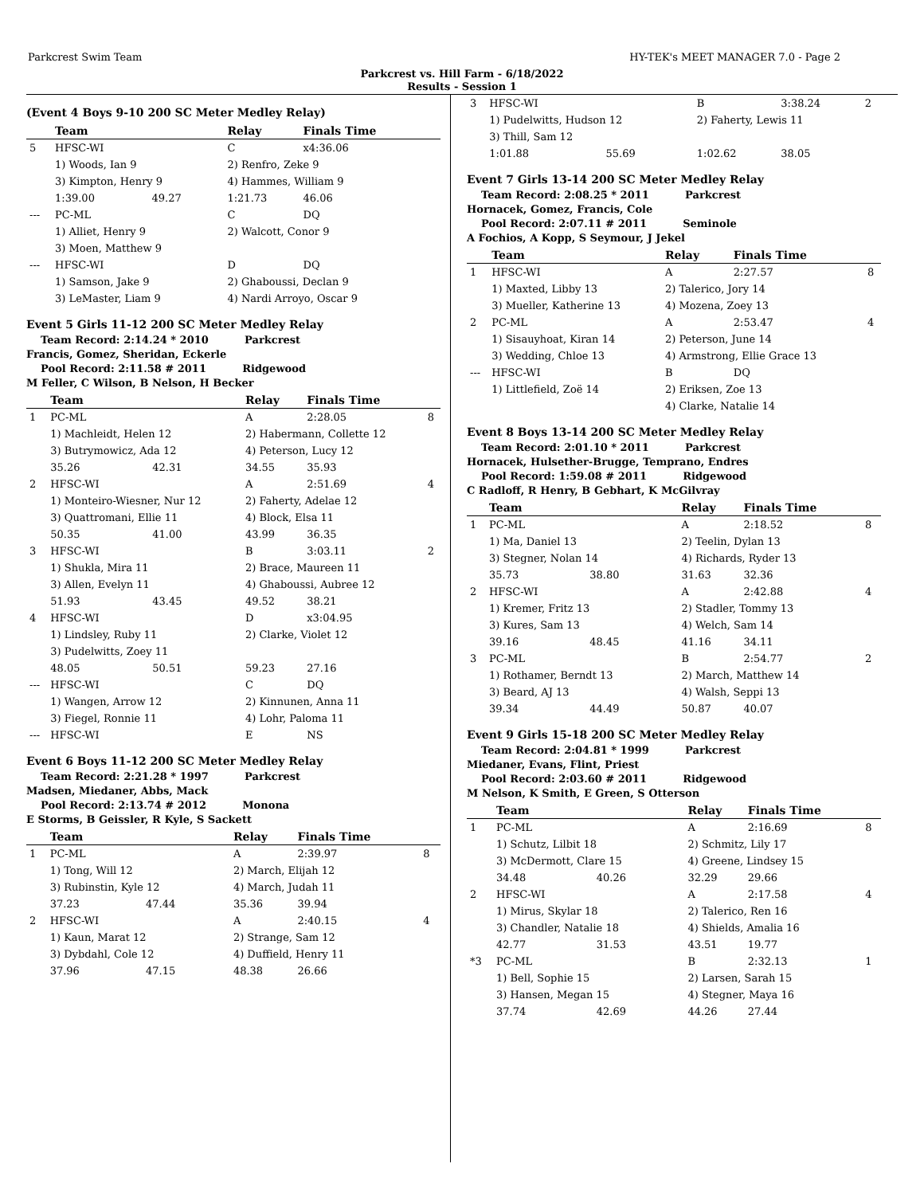Parkcrest Swim Team HY-TEK's MEET MANAGER 7.0 - Page 2
Parkcrest vs. Hill Farm - 6/18/2022
Results - Session 1
(Event 4 Boys 9-10 200 SC Meter Medley Relay)
| | Team | | Relay | Finals Time | |
| --- | --- | --- | --- | --- | --- |
| 5 | HFSC-WI | | C | x4:36.06 | |
| | 1) Woods, Ian 9 | | 2) Renfro, Zeke 9 | | |
| | 3) Kimpton, Henry 9 | | 4) Hammes, William 9 | | |
| | 1:39.00 | 49.27 | 1:21.73 | 46.06 | |
| --- | PC-ML | | C | DQ | |
| | 1) Alliet, Henry 9 | | 2) Walcott, Conor 9 | | |
| | 3) Moen, Matthew 9 | | | | |
| --- | HFSC-WI | | D | DQ | |
| | 1) Samson, Jake 9 | | 2) Ghaboussi, Declan 9 | | |
| | 3) LeMaster, Liam 9 | | 4) Nardi Arroyo, Oscar 9 | | |
Event 5 Girls 11-12 200 SC Meter Medley Relay
Team Record: 2:14.24 * 2010 Parkcrest
Francis, Gomez, Sheridan, Eckerle
Pool Record: 2:11.58 # 2011 Ridgewood
M Feller, C Wilson, B Nelson, H Becker
| | Team | | Relay | Finals Time | |
| --- | --- | --- | --- | --- | --- |
| 1 | PC-ML | | A | 2:28.05 | 8 |
| | 1) Machleidt, Helen 12 | | 2) Habermann, Collette 12 | | |
| | 3) Butrymowicz, Ada 12 | | 4) Peterson, Lucy 12 | | |
| | 35.26 | 42.31 | 34.55 | 35.93 | |
| 2 | HFSC-WI | | A | 2:51.69 | 4 |
| | 1) Monteiro-Wiesner, Nur 12 | | 2) Faherty, Adelae 12 | | |
| | 3) Quattromani, Ellie 11 | | 4) Block, Elsa 11 | | |
| | 50.35 | 41.00 | 43.99 | 36.35 | |
| 3 | HFSC-WI | | B | 3:03.11 | 2 |
| | 1) Shukla, Mira 11 | | 2) Brace, Maureen 11 | | |
| | 3) Allen, Evelyn 11 | | 4) Ghaboussi, Aubree 12 | | |
| | 51.93 | 43.45 | 49.52 | 38.21 | |
| 4 | HFSC-WI | | D | x3:04.95 | |
| | 1) Lindsley, Ruby 11 | | 2) Clarke, Violet 12 | | |
| | 3) Pudelwitts, Zoey 11 | | | | |
| | 48.05 | 50.51 | 59.23 | 27.16 | |
| --- | HFSC-WI | | C | DQ | |
| | 1) Wangen, Arrow 12 | | 2) Kinnunen, Anna 11 | | |
| | 3) Fiegel, Ronnie 11 | | 4) Lohr, Paloma 11 | | |
| --- | HFSC-WI | | E | NS | |
Event 6 Boys 11-12 200 SC Meter Medley Relay
Team Record: 2:21.28 * 1997 Parkcrest
Madsen, Miedaner, Abbs, Mack
Pool Record: 2:13.74 # 2012 Monona
E Storms, B Geissler, R Kyle, S Sackett
| | Team | | Relay | Finals Time | |
| --- | --- | --- | --- | --- | --- |
| 1 | PC-ML | | A | 2:39.97 | 8 |
| | 1) Tong, Will 12 | | 2) March, Elijah 12 | | |
| | 3) Rubinstin, Kyle 12 | | 4) March, Judah 11 | | |
| | 37.23 | 47.44 | 35.36 | 39.94 | |
| 2 | HFSC-WI | | A | 2:40.15 | 4 |
| | 1) Kaun, Marat 12 | | 2) Strange, Sam 12 | | |
| | 3) Dybdahl, Cole 12 | | 4) Duffield, Henry 11 | | |
| | 37.96 | 47.15 | 48.38 | 26.66 | |
| 3 | HFSC-WI | | B | 3:38.24 | 2 |
| | 1) Pudelwitts, Hudson 12 | | 2) Faherty, Lewis 11 | | |
| | 3) Thill, Sam 12 | | | | |
| | 1:01.88 | 55.69 | 1:02.62 | 38.05 | |
Event 7 Girls 13-14 200 SC Meter Medley Relay
Team Record: 2:08.25 * 2011 Parkcrest
Hornacek, Gomez, Francis, Cole
Pool Record: 2:07.11 # 2011 Seminole
A Fochios, A Kopp, S Seymour, J Jekel
| | Team | | Relay | Finals Time | |
| --- | --- | --- | --- | --- | --- |
| 1 | HFSC-WI | | A | 2:27.57 | 8 |
| | 1) Maxted, Libby 13 | | 2) Talerico, Jory 14 | | |
| | 3) Mueller, Katherine 13 | | 4) Mozena, Zoey 13 | | |
| 2 | PC-ML | | A | 2:53.47 | 4 |
| | 1) Sisauyhoat, Kiran 14 | | 2) Peterson, June 14 | | |
| | 3) Wedding, Chloe 13 | | 4) Armstrong, Ellie Grace 13 | | |
| --- | HFSC-WI | | B | DQ | |
| | 1) Littlefield, Zoë 14 | | 2) Eriksen, Zoe 13 | | |
| | | | 4) Clarke, Natalie 14 | | |
Event 8 Boys 13-14 200 SC Meter Medley Relay
Team Record: 2:01.10 * 2011 Parkcrest
Hornacek, Hulsether-Brugge, Temprano, Endres
Pool Record: 1:59.08 # 2011 Ridgewood
C Radloff, R Henry, B Gebhart, K McGilvray
| | Team | | Relay | Finals Time | |
| --- | --- | --- | --- | --- | --- |
| 1 | PC-ML | | A | 2:18.52 | 8 |
| | 1) Ma, Daniel 13 | | 2) Teelin, Dylan 13 | | |
| | 3) Stegner, Nolan 14 | | 4) Richards, Ryder 13 | | |
| | 35.73 | 38.80 | 31.63 | 32.36 | |
| 2 | HFSC-WI | | A | 2:42.88 | 4 |
| | 1) Kremer, Fritz 13 | | 2) Stadler, Tommy 13 | | |
| | 3) Kures, Sam 13 | | 4) Welch, Sam 14 | | |
| | 39.16 | 48.45 | 41.16 | 34.11 | |
| 3 | PC-ML | | B | 2:54.77 | 2 |
| | 1) Rothamer, Berndt 13 | | 2) March, Matthew 14 | | |
| | 3) Beard, AJ 13 | | 4) Walsh, Seppi 13 | | |
| | 39.34 | 44.49 | 50.87 | 40.07 | |
Event 9 Girls 15-18 200 SC Meter Medley Relay
Team Record: 2:04.81 * 1999 Parkcrest
Miedaner, Evans, Flint, Priest
Pool Record: 2:03.60 # 2011 Ridgewood
M Nelson, K Smith, E Green, S Otterson
| | Team | | Relay | Finals Time | |
| --- | --- | --- | --- | --- | --- |
| 1 | PC-ML | | A | 2:16.69 | 8 |
| | 1) Schutz, Lilbit 18 | | 2) Schmitz, Lily 17 | | |
| | 3) McDermott, Clare 15 | | 4) Greene, Lindsey 15 | | |
| | 34.48 | 40.26 | 32.29 | 29.66 | |
| 2 | HFSC-WI | | A | 2:17.58 | 4 |
| | 1) Mirus, Skylar 18 | | 2) Talerico, Ren 16 | | |
| | 3) Chandler, Natalie 18 | | 4) Shields, Amalia 16 | | |
| | 42.77 | 31.53 | 43.51 | 19.77 | |
| *3 | PC-ML | | B | 2:32.13 | 1 |
| | 1) Bell, Sophie 15 | | 2) Larsen, Sarah 15 | | |
| | 3) Hansen, Megan 15 | | 4) Stegner, Maya 16 | | |
| | 37.74 | 42.69 | 44.26 | 27.44 | |